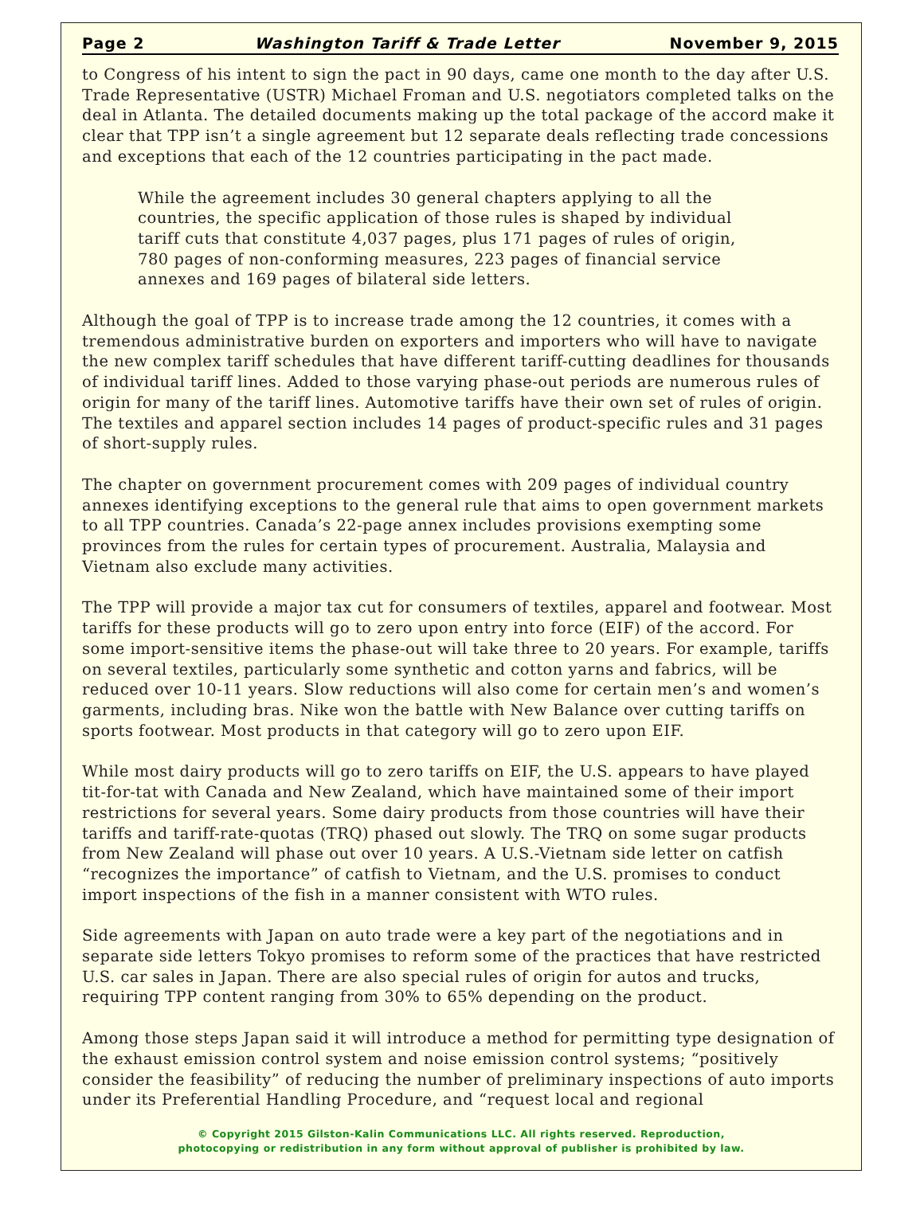Page 2 Washington Tariff & Trade Letter November 9, 2015
to Congress of his intent to sign the pact in 90 days, came one month to the day after U.S. Trade Representative (USTR) Michael Froman and U.S. negotiators completed talks on the deal in Atlanta. The detailed documents making up the total package of the accord make it clear that TPP isn’t a single agreement but 12 separate deals reflecting trade concessions and exceptions that each of the 12 countries participating in the pact made.
While the agreement includes 30 general chapters applying to all the countries, the specific application of those rules is shaped by individual tariff cuts that constitute 4,037 pages, plus 171 pages of rules of origin, 780 pages of non-conforming measures, 223 pages of financial service annexes and 169 pages of bilateral side letters.
Although the goal of TPP is to increase trade among the 12 countries, it comes with a tremendous administrative burden on exporters and importers who will have to navigate the new complex tariff schedules that have different tariff-cutting deadlines for thousands of individual tariff lines. Added to those varying phase-out periods are numerous rules of origin for many of the tariff lines. Automotive tariffs have their own set of rules of origin. The textiles and apparel section includes 14 pages of product-specific rules and 31 pages of short-supply rules.
The chapter on government procurement comes with 209 pages of individual country annexes identifying exceptions to the general rule that aims to open government markets to all TPP countries. Canada’s 22-page annex includes provisions exempting some provinces from the rules for certain types of procurement. Australia, Malaysia and Vietnam also exclude many activities.
The TPP will provide a major tax cut for consumers of textiles, apparel and footwear. Most tariffs for these products will go to zero upon entry into force (EIF) of the accord. For some import-sensitive items the phase-out will take three to 20 years. For example, tariffs on several textiles, particularly some synthetic and cotton yarns and fabrics, will be reduced over 10-11 years. Slow reductions will also come for certain men’s and women’s garments, including bras. Nike won the battle with New Balance over cutting tariffs on sports footwear. Most products in that category will go to zero upon EIF.
While most dairy products will go to zero tariffs on EIF, the U.S. appears to have played tit-for-tat with Canada and New Zealand, which have maintained some of their import restrictions for several years. Some dairy products from those countries will have their tariffs and tariff-rate-quotas (TRQ) phased out slowly. The TRQ on some sugar products from New Zealand will phase out over 10 years. A U.S.-Vietnam side letter on catfish “recognizes the importance” of catfish to Vietnam, and the U.S. promises to conduct import inspections of the fish in a manner consistent with WTO rules.
Side agreements with Japan on auto trade were a key part of the negotiations and in separate side letters Tokyo promises to reform some of the practices that have restricted U.S. car sales in Japan. There are also special rules of origin for autos and trucks, requiring TPP content ranging from 30% to 65% depending on the product.
Among those steps Japan said it will introduce a method for permitting type designation of the exhaust emission control system and noise emission control systems; “positively consider the feasibility” of reducing the number of preliminary inspections of auto imports under its Preferential Handling Procedure, and “request local and regional
© Copyright 2015 Gilston-Kalin Communications LLC. All rights reserved. Reproduction,
photocopying or redistribution in any form without approval of publisher is prohibited by law.